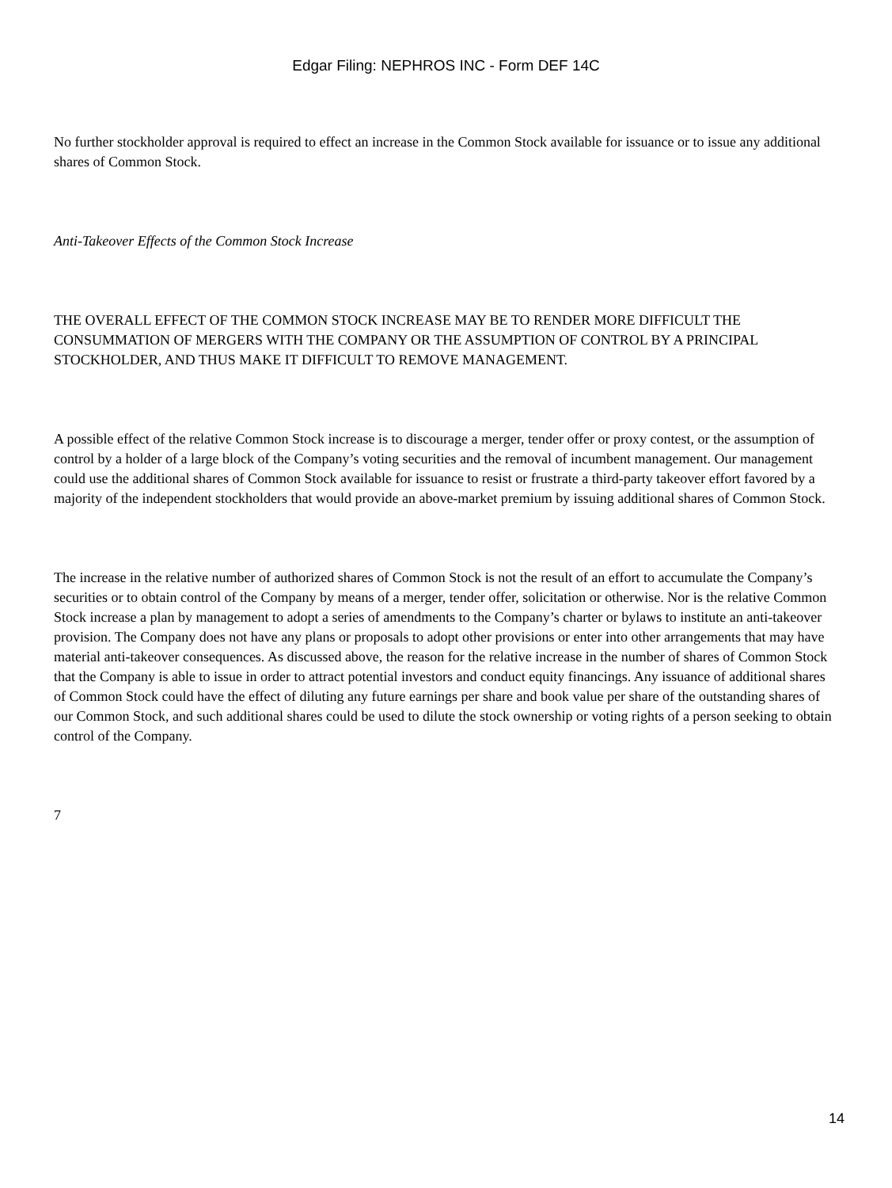Edgar Filing: NEPHROS INC - Form DEF 14C
No further stockholder approval is required to effect an increase in the Common Stock available for issuance or to issue any additional shares of Common Stock.
Anti-Takeover Effects of the Common Stock Increase
THE OVERALL EFFECT OF THE COMMON STOCK INCREASE MAY BE TO RENDER MORE DIFFICULT THE CONSUMMATION OF MERGERS WITH THE COMPANY OR THE ASSUMPTION OF CONTROL BY A PRINCIPAL STOCKHOLDER, AND THUS MAKE IT DIFFICULT TO REMOVE MANAGEMENT.
A possible effect of the relative Common Stock increase is to discourage a merger, tender offer or proxy contest, or the assumption of control by a holder of a large block of the Company’s voting securities and the removal of incumbent management. Our management could use the additional shares of Common Stock available for issuance to resist or frustrate a third-party takeover effort favored by a majority of the independent stockholders that would provide an above-market premium by issuing additional shares of Common Stock.
The increase in the relative number of authorized shares of Common Stock is not the result of an effort to accumulate the Company’s securities or to obtain control of the Company by means of a merger, tender offer, solicitation or otherwise. Nor is the relative Common Stock increase a plan by management to adopt a series of amendments to the Company’s charter or bylaws to institute an anti-takeover provision. The Company does not have any plans or proposals to adopt other provisions or enter into other arrangements that may have material anti-takeover consequences. As discussed above, the reason for the relative increase in the number of shares of Common Stock that the Company is able to issue in order to attract potential investors and conduct equity financings. Any issuance of additional shares of Common Stock could have the effect of diluting any future earnings per share and book value per share of the outstanding shares of our Common Stock, and such additional shares could be used to dilute the stock ownership or voting rights of a person seeking to obtain control of the Company.
7
14